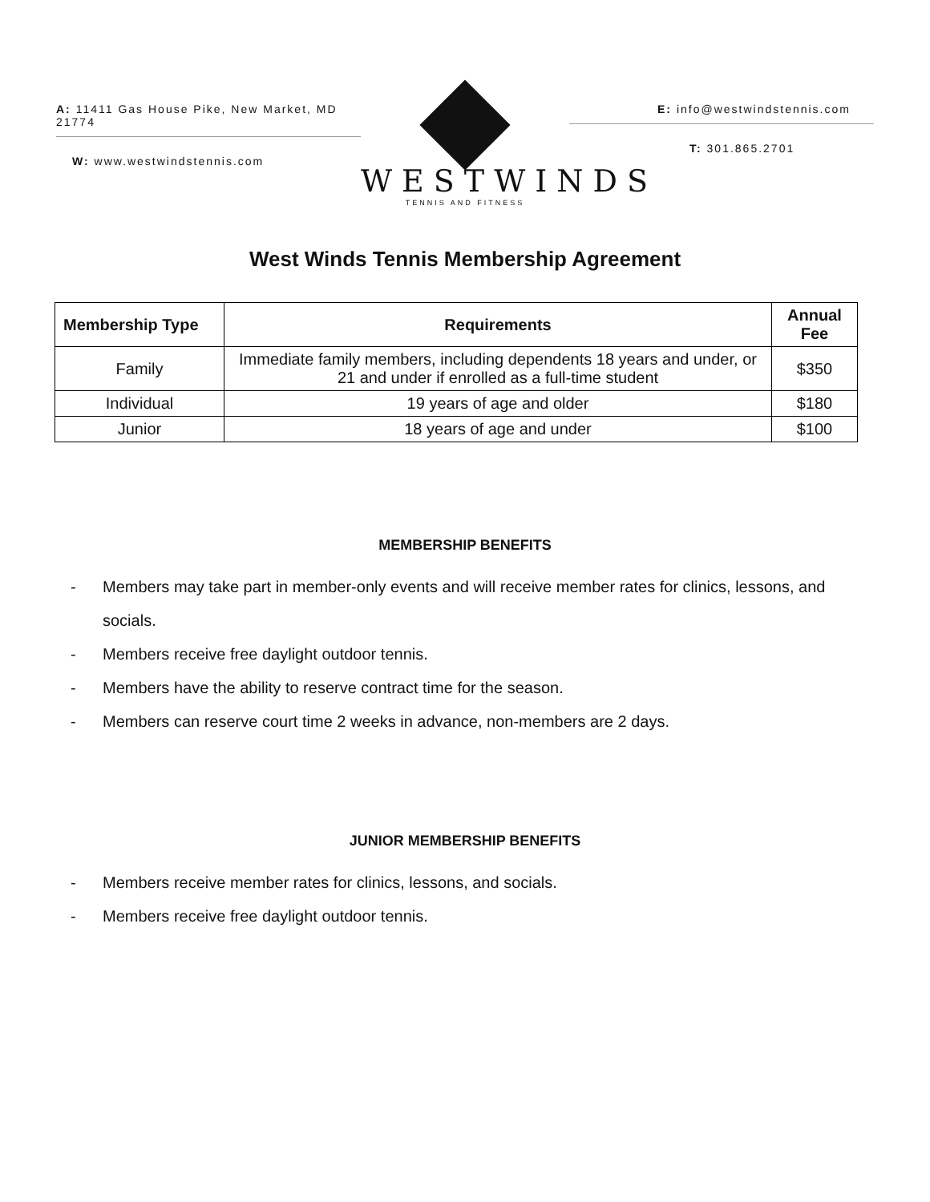A: 11411 Gas House Pike, New Market, MD 21774
W: www.westwindstennis.com
WESTWINDS
TENNIS AND FITNESS
E: info@westwindstennis.com
T: 301.865.2701
West Winds Tennis Membership Agreement
| Membership Type | Requirements | Annual Fee |
| --- | --- | --- |
| Family | Immediate family members, including dependents 18 years and under, or 21 and under if enrolled as a full-time student | $350 |
| Individual | 19 years of age and older | $180 |
| Junior | 18 years of age and under | $100 |
MEMBERSHIP BENEFITS
- Members may take part in member-only events and will receive member rates for clinics, lessons, and socials.
- Members receive free daylight outdoor tennis.
- Members have the ability to reserve contract time for the season.
- Members can reserve court time 2 weeks in advance, non-members are 2 days.
JUNIOR MEMBERSHIP BENEFITS
- Members receive member rates for clinics, lessons, and socials.
- Members receive free daylight outdoor tennis.